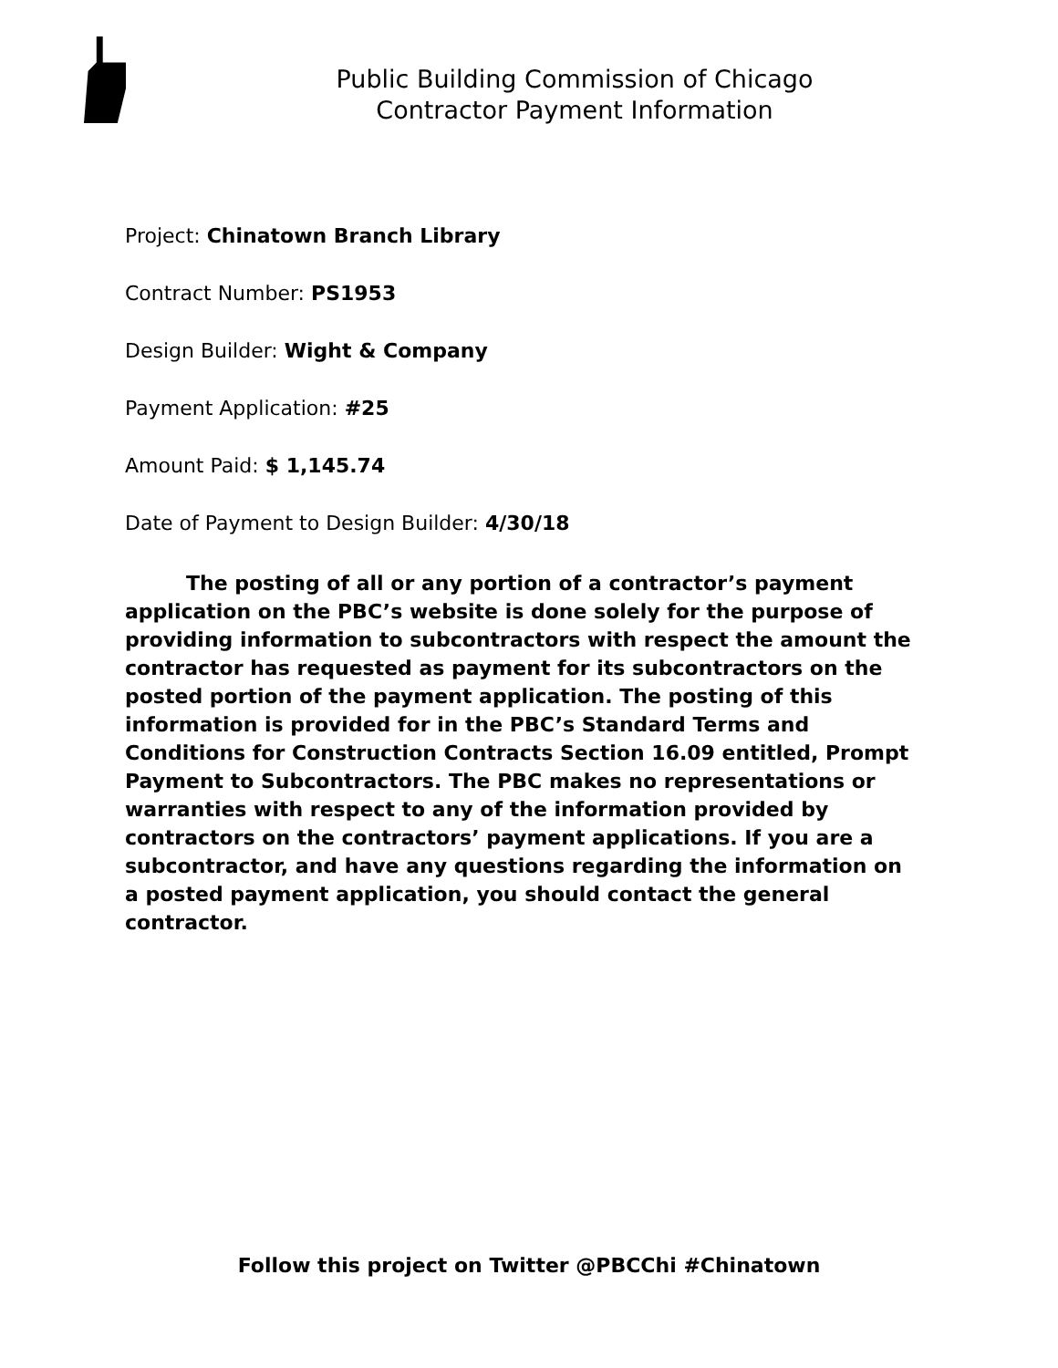Public Building Commission of Chicago
Contractor Payment Information
Project: Chinatown Branch Library
Contract Number: PS1953
Design Builder: Wight & Company
Payment Application: #25
Amount Paid: $ 1,145.74
Date of Payment to Design Builder: 4/30/18
The posting of all or any portion of a contractor’s payment application on the PBC’s website is done solely for the purpose of providing information to subcontractors with respect the amount the contractor has requested as payment for its subcontractors on the posted portion of the payment application. The posting of this information is provided for in the PBC’s Standard Terms and Conditions for Construction Contracts Section 16.09 entitled, Prompt Payment to Subcontractors. The PBC makes no representations or warranties with respect to any of the information provided by contractors on the contractors’ payment applications. If you are a subcontractor, and have any questions regarding the information on a posted payment application, you should contact the general contractor.
Follow this project on Twitter @PBCChi #Chinatown